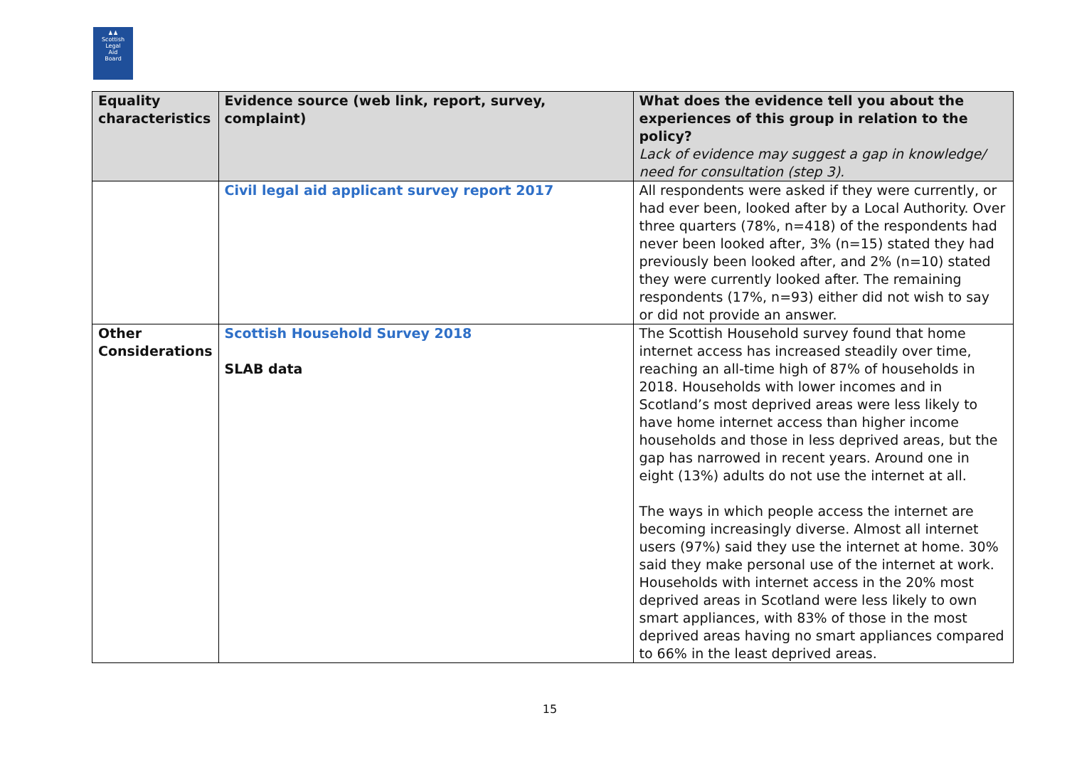♟♟
Scottish
Legal
Aid
Board
| Equality characteristics | Evidence source (web link, report, survey, complaint) | What does the evidence tell you about the experiences of this group in relation to the policy? Lack of evidence may suggest a gap in knowledge/ need for consultation (step 3). |
| --- | --- | --- |
| | Civil legal aid applicant survey report 2017 | All respondents were asked if they were currently, or had ever been, looked after by a Local Authority. Over three quarters (78%, n=418) of the respondents had never been looked after, 3% (n=15) stated they had previously been looked after, and 2% (n=10) stated they were currently looked after. The remaining respondents (17%, n=93) either did not wish to say or did not provide an answer. |
| Other Considerations | Scottish Household Survey 2018 SLAB data | The Scottish Household survey found that home internet access has increased steadily over time, reaching an all-time high of 87% of households in 2018. Households with lower incomes and in Scotland’s most deprived areas were less likely to have home internet access than higher income households and those in less deprived areas, but the gap has narrowed in recent years. Around one in eight (13%) adults do not use the internet at all. The ways in which people access the internet are becoming increasingly diverse. Almost all internet users (97%) said they use the internet at home. 30% said they make personal use of the internet at work. Households with internet access in the 20% most deprived areas in Scotland were less likely to own smart appliances, with 83% of those in the most deprived areas having no smart appliances compared to 66% in the least deprived areas. |
15